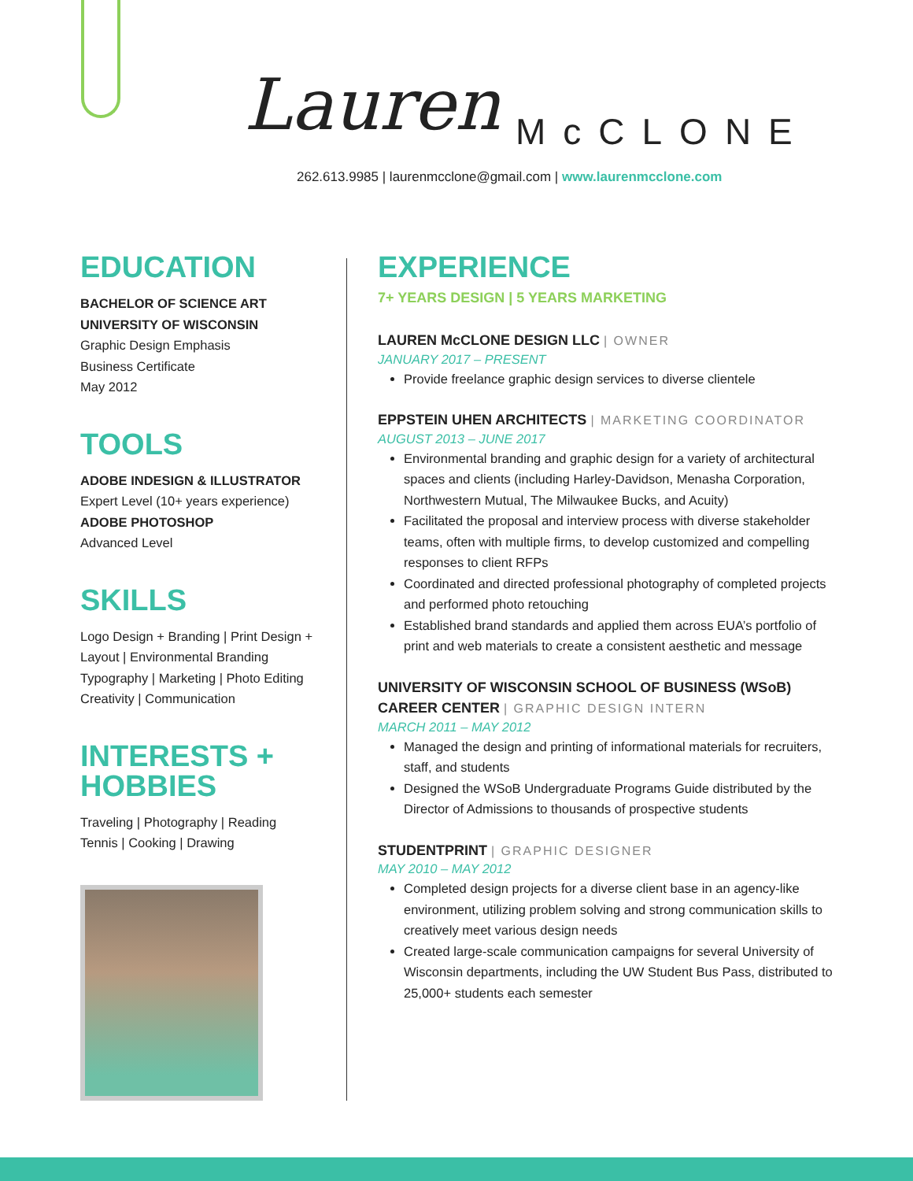Lauren McCLONE
262.613.9985 | laurenmcclone@gmail.com | www.laurenmcclone.com
EDUCATION
BACHELOR OF SCIENCE ART
UNIVERSITY OF WISCONSIN
Graphic Design Emphasis
Business Certificate
May 2012
TOOLS
ADOBE INDESIGN & ILLUSTRATOR
Expert Level (10+ years experience)
ADOBE PHOTOSHOP
Advanced Level
SKILLS
Logo Design + Branding | Print Design + Layout | Environmental Branding Typography | Marketing | Photo Editing Creativity | Communication
INTERESTS +
HOBBIES
Traveling | Photography | Reading
Tennis | Cooking | Drawing
EXPERIENCE
7+ YEARS DESIGN | 5 YEARS MARKETING
LAUREN McCLONE DESIGN LLC | OWNER
JANUARY 2017 – PRESENT
Provide freelance graphic design services to diverse clientele
EPPSTEIN UHEN ARCHITECTS | MARKETING COORDINATOR
AUGUST 2013 – JUNE 2017
Environmental branding and graphic design for a variety of architectural spaces and clients (including Harley-Davidson, Menasha Corporation, Northwestern Mutual, The Milwaukee Bucks, and Acuity)
Facilitated the proposal and interview process with diverse stakeholder teams, often with multiple firms, to develop customized and compelling responses to client RFPs
Coordinated and directed professional photography of completed projects and performed photo retouching
Established brand standards and applied them across EUA’s portfolio of print and web materials to create a consistent aesthetic and message
UNIVERSITY OF WISCONSIN SCHOOL OF BUSINESS (WSoB) CAREER CENTER | GRAPHIC DESIGN INTERN
MARCH 2011 – MAY 2012
Managed the design and printing of informational materials for recruiters, staff, and students
Designed the WSoB Undergraduate Programs Guide distributed by the Director of Admissions to thousands of prospective students
STUDENTPRINT | GRAPHIC DESIGNER
MAY 2010 – MAY 2012
Completed design projects for a diverse client base in an agency-like environment, utilizing problem solving and strong communication skills to creatively meet various design needs
Created large-scale communication campaigns for several University of Wisconsin departments, including the UW Student Bus Pass, distributed to 25,000+ students each semester